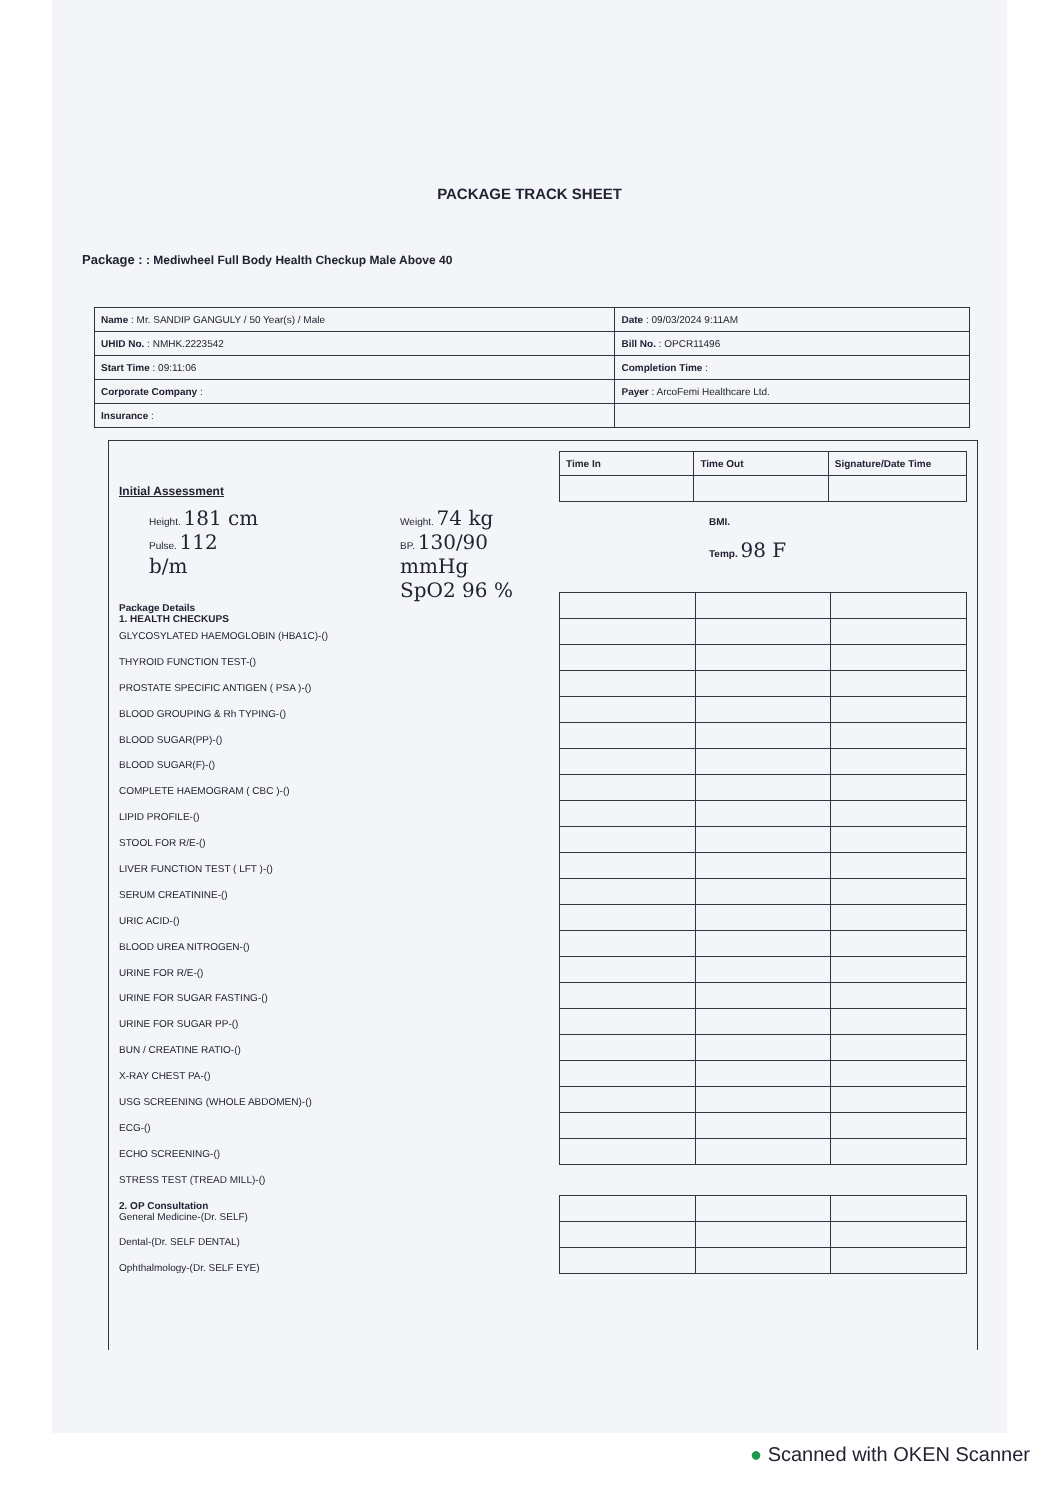PACKAGE TRACK SHEET
Package : : Mediwheel Full Body Health Checkup Male Above 40
| Name : Mr. SANDIP GANGULY / 50 Year(s) / Male | Date : 09/03/2024 9:11AM |
| UHID No. : NMHK.2223542 | Bill No. : OPCR11496 |
| Start Time : 09:11:06 | Completion Time : |
| Corporate Company : | Payer : ArcoFemi Healthcare Ltd. |
| Insurance : | |
Initial Assessment
Height. 181 cm
Pulse. 112 b/m
Weight. 74 kg
BP. 130/90 mmHg
SpO2 96 %
Package Details
1. HEALTH CHECKUPS
GLYCOSYLATED HAEMOGLOBIN (HBA1C)-()
THYROID FUNCTION TEST-()
PROSTATE SPECIFIC ANTIGEN ( PSA )-()
BLOOD GROUPING & Rh TYPING-()
BLOOD SUGAR(PP)-()
BLOOD SUGAR(F)-()
COMPLETE HAEMOGRAM ( CBC )-()
LIPID PROFILE-()
STOOL FOR R/E-()
LIVER FUNCTION TEST ( LFT )-()
SERUM CREATININE-()
URIC ACID-()
BLOOD UREA NITROGEN-()
URINE FOR R/E-()
URINE FOR SUGAR FASTING-()
URINE FOR SUGAR PP-()
BUN / CREATINE RATIO-()
X-RAY CHEST PA-()
USG SCREENING (WHOLE ABDOMEN)-()
ECG-()
ECHO SCREENING-()
STRESS TEST (TREAD MILL)-()
2. OP Consultation
General Medicine-(Dr. SELF)
Dental-(Dr. SELF DENTAL)
Ophthalmology-(Dr. SELF EYE)
| Time In | Time Out | Signature/Date Time |
| --- | --- | --- |
BMI.
Temp. 98 F
● Scanned with OKEN Scanner